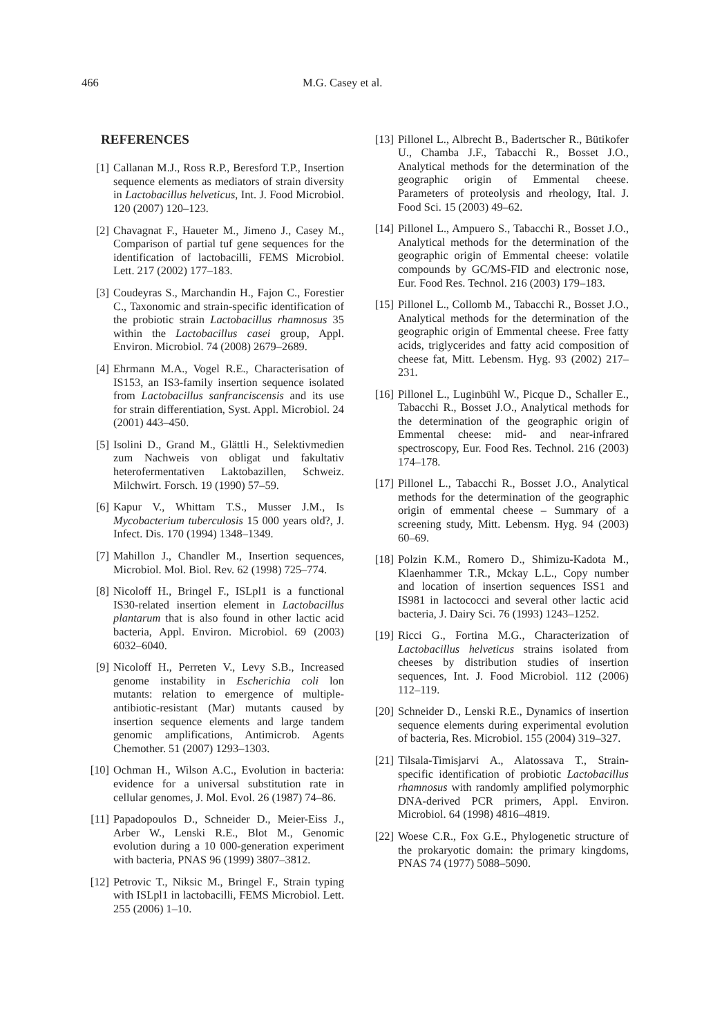466 M.G. Casey et al.
REFERENCES
[1] Callanan M.J., Ross R.P., Beresford T.P., Insertion sequence elements as mediators of strain diversity in Lactobacillus helveticus, Int. J. Food Microbiol. 120 (2007) 120–123.
[2] Chavagnat F., Haueter M., Jimeno J., Casey M., Comparison of partial tuf gene sequences for the identification of lactobacilli, FEMS Microbiol. Lett. 217 (2002) 177–183.
[3] Coudeyras S., Marchandin H., Fajon C., Forestier C., Taxonomic and strain-specific identification of the probiotic strain Lactobacillus rhamnosus 35 within the Lactobacillus casei group, Appl. Environ. Microbiol. 74 (2008) 2679–2689.
[4] Ehrmann M.A., Vogel R.E., Characterisation of IS153, an IS3-family insertion sequence isolated from Lactobacillus sanfranciscensis and its use for strain differentiation, Syst. Appl. Microbiol. 24 (2001) 443–450.
[5] Isolini D., Grand M., Glättli H., Selektivmedien zum Nachweis von obligat und fakultativ heterofermentativen Laktobazillen, Schweiz. Milchwirt. Forsch. 19 (1990) 57–59.
[6] Kapur V., Whittam T.S., Musser J.M., Is Mycobacterium tuberculosis 15 000 years old?, J. Infect. Dis. 170 (1994) 1348–1349.
[7] Mahillon J., Chandler M., Insertion sequences, Microbiol. Mol. Biol. Rev. 62 (1998) 725–774.
[8] Nicoloff H., Bringel F., ISLpl1 is a functional IS30-related insertion element in Lactobacillus plantarum that is also found in other lactic acid bacteria, Appl. Environ. Microbiol. 69 (2003) 6032–6040.
[9] Nicoloff H., Perreten V., Levy S.B., Increased genome instability in Escherichia coli lon mutants: relation to emergence of multiple-antibiotic-resistant (Mar) mutants caused by insertion sequence elements and large tandem genomic amplifications, Antimicrob. Agents Chemother. 51 (2007) 1293–1303.
[10] Ochman H., Wilson A.C., Evolution in bacteria: evidence for a universal substitution rate in cellular genomes, J. Mol. Evol. 26 (1987) 74–86.
[11] Papadopoulos D., Schneider D., Meier-Eiss J., Arber W., Lenski R.E., Blot M., Genomic evolution during a 10 000-generation experiment with bacteria, PNAS 96 (1999) 3807–3812.
[12] Petrovic T., Niksic M., Bringel F., Strain typing with ISLpl1 in lactobacilli, FEMS Microbiol. Lett. 255 (2006) 1–10.
[13] Pillonel L., Albrecht B., Badertscher R., Bütikofer U., Chamba J.F., Tabacchi R., Bosset J.O., Analytical methods for the determination of the geographic origin of Emmental cheese. Parameters of proteolysis and rheology, Ital. J. Food Sci. 15 (2003) 49–62.
[14] Pillonel L., Ampuero S., Tabacchi R., Bosset J.O., Analytical methods for the determination of the geographic origin of Emmental cheese: volatile compounds by GC/MS-FID and electronic nose, Eur. Food Res. Technol. 216 (2003) 179–183.
[15] Pillonel L., Collomb M., Tabacchi R., Bosset J.O., Analytical methods for the determination of the geographic origin of Emmental cheese. Free fatty acids, triglycerides and fatty acid composition of cheese fat, Mitt. Lebensm. Hyg. 93 (2002) 217–231.
[16] Pillonel L., Luginbühl W., Picque D., Schaller E., Tabacchi R., Bosset J.O., Analytical methods for the determination of the geographic origin of Emmental cheese: mid- and near-infrared spectroscopy, Eur. Food Res. Technol. 216 (2003) 174–178.
[17] Pillonel L., Tabacchi R., Bosset J.O., Analytical methods for the determination of the geographic origin of emmental cheese – Summary of a screening study, Mitt. Lebensm. Hyg. 94 (2003) 60–69.
[18] Polzin K.M., Romero D., Shimizu-Kadota M., Klaenhammer T.R., Mckay L.L., Copy number and location of insertion sequences ISS1 and IS981 in lactococci and several other lactic acid bacteria, J. Dairy Sci. 76 (1993) 1243–1252.
[19] Ricci G., Fortina M.G., Characterization of Lactobacillus helveticus strains isolated from cheeses by distribution studies of insertion sequences, Int. J. Food Microbiol. 112 (2006) 112–119.
[20] Schneider D., Lenski R.E., Dynamics of insertion sequence elements during experimental evolution of bacteria, Res. Microbiol. 155 (2004) 319–327.
[21] Tilsala-Timisjarvi A., Alatossava T., Strain-specific identification of probiotic Lactobacillus rhamnosus with randomly amplified polymorphic DNA-derived PCR primers, Appl. Environ. Microbiol. 64 (1998) 4816–4819.
[22] Woese C.R., Fox G.E., Phylogenetic structure of the prokaryotic domain: the primary kingdoms, PNAS 74 (1977) 5088–5090.